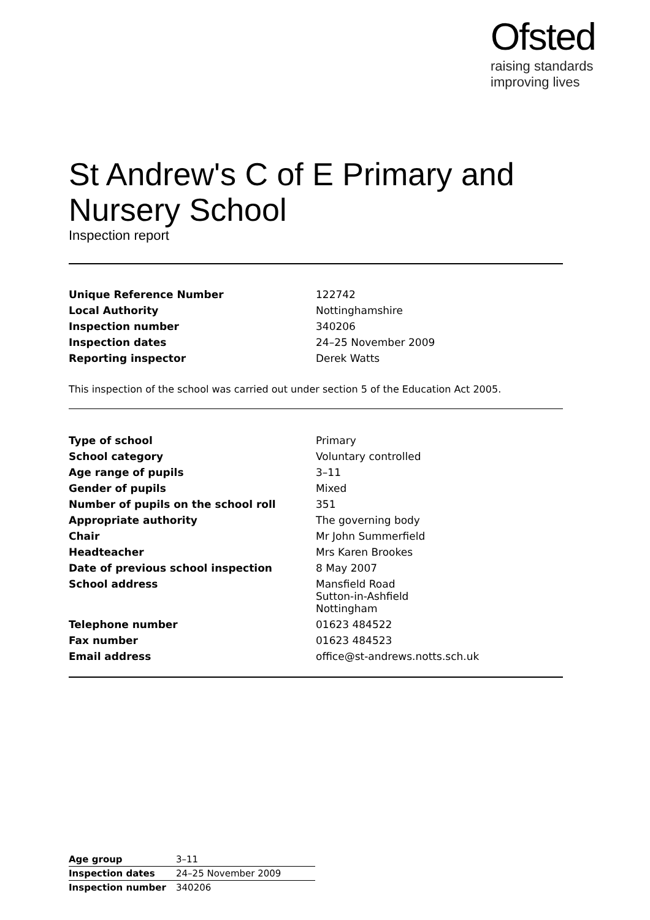Ofsted
raising standards
improving lives
St Andrew's C of E Primary and Nursery School
Inspection report
| Unique Reference Number | 122742 |
| Local Authority | Nottinghamshire |
| Inspection number | 340206 |
| Inspection dates | 24–25 November 2009 |
| Reporting inspector | Derek Watts |
This inspection of the school was carried out under section 5 of the Education Act 2005.
| Type of school | Primary |
| School category | Voluntary controlled |
| Age range of pupils | 3–11 |
| Gender of pupils | Mixed |
| Number of pupils on the school roll | 351 |
| Appropriate authority | The governing body |
| Chair | Mr John Summerfield |
| Headteacher | Mrs Karen Brookes |
| Date of previous school inspection | 8 May 2007 |
| School address | Mansfield Road Sutton-in-Ashfield Nottingham |
| Telephone number | 01623 484522 |
| Fax number | 01623 484523 |
| Email address | office@st-andrews.notts.sch.uk |
| Age group | 3–11 |
| Inspection dates | 24–25 November 2009 |
| Inspection number | 340206 |